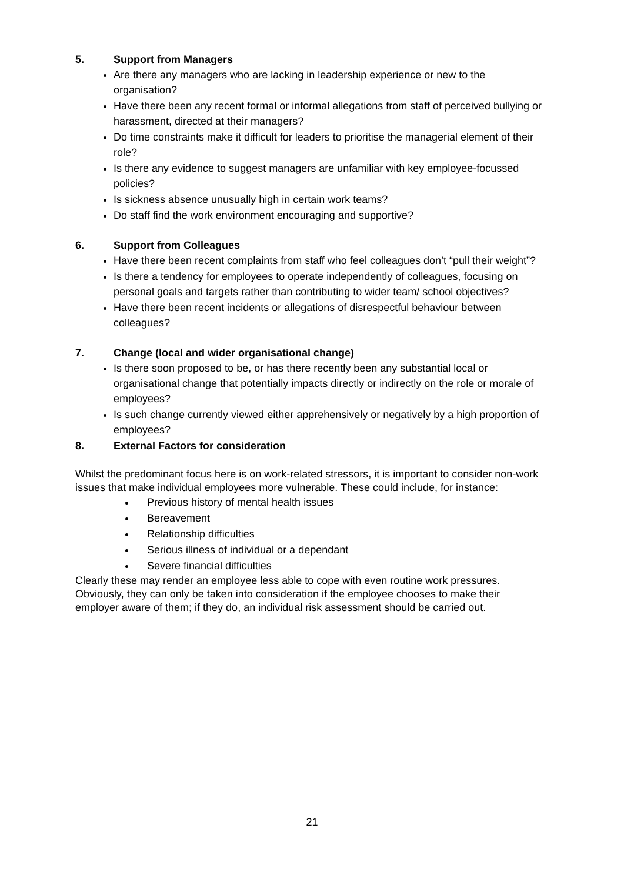5. Support from Managers
Are there any managers who are lacking in leadership experience or new to the organisation?
Have there been any recent formal or informal allegations from staff of perceived bullying or harassment, directed at their managers?
Do time constraints make it difficult for leaders to prioritise the managerial element of their role?
Is there any evidence to suggest managers are unfamiliar with key employee-focussed policies?
Is sickness absence unusually high in certain work teams?
Do staff find the work environment encouraging and supportive?
6. Support from Colleagues
Have there been recent complaints from staff who feel colleagues don’t “pull their weight”?
Is there a tendency for employees to operate independently of colleagues, focusing on personal goals and targets rather than contributing to wider team/ school objectives?
Have there been recent incidents or allegations of disrespectful behaviour between colleagues?
7. Change (local and wider organisational change)
Is there soon proposed to be, or has there recently been any substantial local or organisational change that potentially impacts directly or indirectly on the role or morale of employees?
Is such change currently viewed either apprehensively or negatively by a high proportion of employees?
8. External Factors for consideration
Whilst the predominant focus here is on work-related stressors, it is important to consider non-work issues that make individual employees more vulnerable. These could include, for instance:
Previous history of mental health issues
Bereavement
Relationship difficulties
Serious illness of individual or a dependant
Severe financial difficulties
Clearly these may render an employee less able to cope with even routine work pressures. Obviously, they can only be taken into consideration if the employee chooses to make their employer aware of them; if they do, an individual risk assessment should be carried out.
21